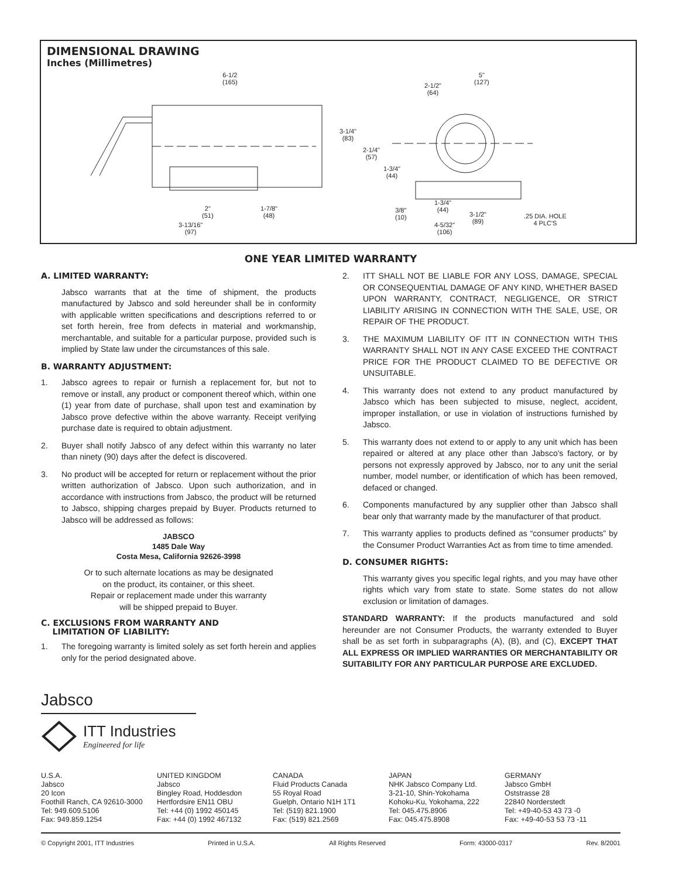DIMENSIONAL DRAWING
Inches (Millimetres)
6-1/2
(165)
2"
(51)
1-7/8"
(48)
3-13/16"
(97)
3-1/4"
(83)
2-1/4"
(57)
1-3/4"
(44)
2-1/2"
(64)
5"
(127)
3/8"
(10)
1-3/4"
(44)
3-1/2"
(89)
4-5/32"
(106)
.25 DIA. HOLE
4 PLC'S
ONE YEAR LIMITED WARRANTY
A. LIMITED WARRANTY:
Jabsco warrants that at the time of shipment, the products manufactured by Jabsco and sold hereunder shall be in conformity with applicable written specifications and descriptions referred to or set forth herein, free from defects in material and workmanship, merchantable, and suitable for a particular purpose, provided such is implied by State law under the circumstances of this sale.
B. WARRANTY ADJUSTMENT:
1. Jabsco agrees to repair or furnish a replacement for, but not to remove or install, any product or component thereof which, within one (1) year from date of purchase, shall upon test and examination by Jabsco prove defective within the above warranty. Receipt verifying purchase date is required to obtain adjustment.
2. Buyer shall notify Jabsco of any defect within this warranty no later than ninety (90) days after the defect is discovered.
3. No product will be accepted for return or replacement without the prior written authorization of Jabsco. Upon such authorization, and in accordance with instructions from Jabsco, the product will be returned to Jabsco, shipping charges prepaid by Buyer. Products returned to Jabsco will be addressed as follows:
JABSCO
1485 Dale Way
Costa Mesa, California 92626-3998
Or to such alternate locations as may be designated
on the product, its container, or this sheet.
Repair or replacement made under this warranty
will be shipped prepaid to Buyer.
C. EXCLUSIONS FROM WARRANTY AND
LIMITATION OF LIABILITY:
1. The foregoing warranty is limited solely as set forth herein and applies only for the period designated above.
2. ITT SHALL NOT BE LIABLE FOR ANY LOSS, DAMAGE, SPECIAL OR CONSEQUENTIAL DAMAGE OF ANY KIND, WHETHER BASED UPON WARRANTY, CONTRACT, NEGLIGENCE, OR STRICT LIABILITY ARISING IN CONNECTION WITH THE SALE, USE, OR REPAIR OF THE PRODUCT.
3. THE MAXIMUM LIABILITY OF ITT IN CONNECTION WITH THIS WARRANTY SHALL NOT IN ANY CASE EXCEED THE CONTRACT PRICE FOR THE PRODUCT CLAIMED TO BE DEFECTIVE OR UNSUITABLE.
4. This warranty does not extend to any product manufactured by Jabsco which has been subjected to misuse, neglect, accident, improper installation, or use in violation of instructions furnished by Jabsco.
5. This warranty does not extend to or apply to any unit which has been repaired or altered at any place other than Jabsco's factory, or by persons not expressly approved by Jabsco, nor to any unit the serial number, model number, or identification of which has been removed, defaced or changed.
6. Components manufactured by any supplier other than Jabsco shall bear only that warranty made by the manufacturer of that product.
7. This warranty applies to products defined as “consumer products” by the Consumer Product Warranties Act as from time to time amended.
D. CONSUMER RIGHTS:
This warranty gives you specific legal rights, and you may have other rights which vary from state to state. Some states do not allow exclusion or limitation of damages.
STANDARD WARRANTY: If the products manufactured and sold hereunder are not Consumer Products, the warranty extended to Buyer shall be as set forth in subparagraphs (A), (B), and (C), EXCEPT THAT ALL EXPRESS OR IMPLIED WARRANTIES OR MERCHANTABILITY OR SUITABILITY FOR ANY PARTICULAR PURPOSE ARE EXCLUDED.
Jabsco
ITT Industries
Engineered for life
U.S.A.
Jabsco
20 Icon
Foothill Ranch, CA 92610-3000
Tel: 949.609.5106
Fax: 949.859.1254
UNITED KINGDOM
Jabsco
Bingley Road, Hoddesdon
Hertfordsire EN11 OBU
Tel: +44 (0) 1992 450145
Fax: +44 (0) 1992 467132
CANADA
Fluid Products Canada
55 Royal Road
Guelph, Ontario N1H 1T1
Tel: (519) 821.1900
Fax: (519) 821.2569
JAPAN
NHK Jabsco Company Ltd.
3-21-10, Shin-Yokohama
Kohoku-Ku, Yokohama, 222
Tel: 045.475.8906
Fax: 045.475.8908
GERMANY
Jabsco GmbH
Oststrasse 28
22840 Norderstedt
Tel: +49-40-53 43 73 -0
Fax: +49-40-53 53 73 -11
© Copyright 2001, ITT Industries Printed in U.S.A. All Rights Reserved Form: 43000-0317 Rev. 8/2001